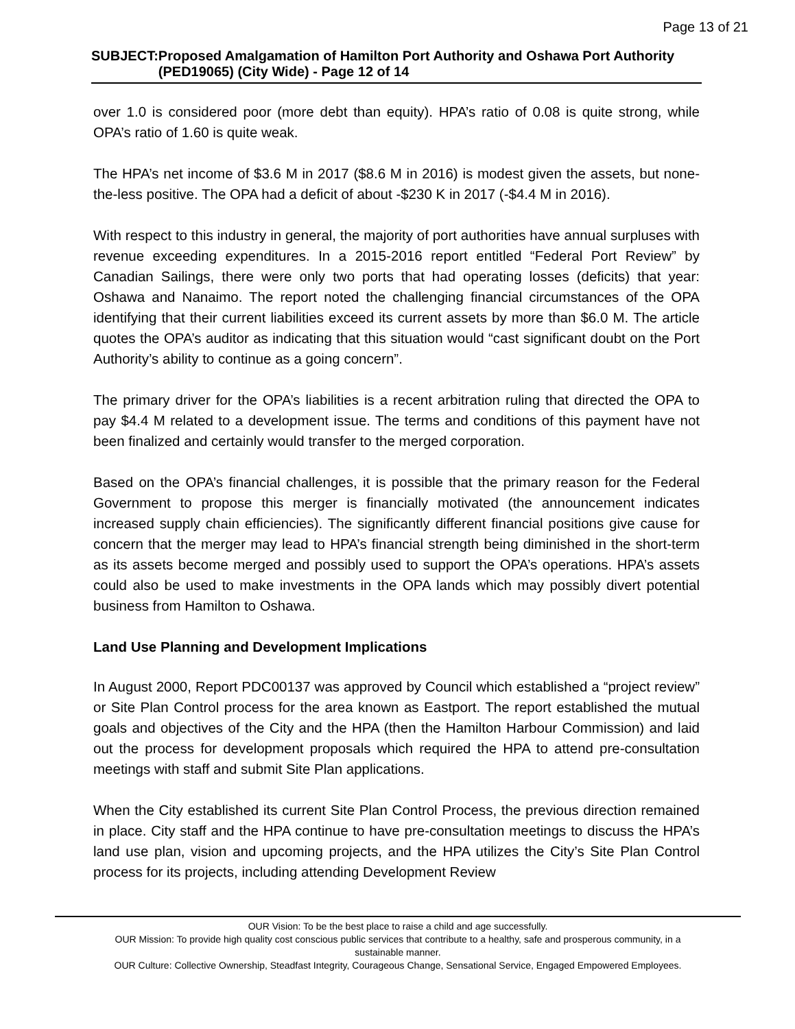Page 13 of 21
SUBJECT: Proposed Amalgamation of Hamilton Port Authority and Oshawa Port Authority (PED19065) (City Wide) - Page 12 of 14
over 1.0 is considered poor (more debt than equity). HPA’s ratio of 0.08 is quite strong, while OPA’s ratio of 1.60 is quite weak.
The HPA’s net income of $3.6 M in 2017 ($8.6 M in 2016) is modest given the assets, but none-the-less positive. The OPA had a deficit of about -$230 K in 2017 (-$4.4 M in 2016).
With respect to this industry in general, the majority of port authorities have annual surpluses with revenue exceeding expenditures. In a 2015-2016 report entitled “Federal Port Review” by Canadian Sailings, there were only two ports that had operating losses (deficits) that year: Oshawa and Nanaimo. The report noted the challenging financial circumstances of the OPA identifying that their current liabilities exceed its current assets by more than $6.0 M. The article quotes the OPA’s auditor as indicating that this situation would “cast significant doubt on the Port Authority’s ability to continue as a going concern”.
The primary driver for the OPA’s liabilities is a recent arbitration ruling that directed the OPA to pay $4.4 M related to a development issue. The terms and conditions of this payment have not been finalized and certainly would transfer to the merged corporation.
Based on the OPA’s financial challenges, it is possible that the primary reason for the Federal Government to propose this merger is financially motivated (the announcement indicates increased supply chain efficiencies). The significantly different financial positions give cause for concern that the merger may lead to HPA’s financial strength being diminished in the short-term as its assets become merged and possibly used to support the OPA’s operations. HPA’s assets could also be used to make investments in the OPA lands which may possibly divert potential business from Hamilton to Oshawa.
Land Use Planning and Development Implications
In August 2000, Report PDC00137 was approved by Council which established a “project review” or Site Plan Control process for the area known as Eastport. The report established the mutual goals and objectives of the City and the HPA (then the Hamilton Harbour Commission) and laid out the process for development proposals which required the HPA to attend pre-consultation meetings with staff and submit Site Plan applications.
When the City established its current Site Plan Control Process, the previous direction remained in place. City staff and the HPA continue to have pre-consultation meetings to discuss the HPA’s land use plan, vision and upcoming projects, and the HPA utilizes the City’s Site Plan Control process for its projects, including attending Development Review
OUR Vision: To be the best place to raise a child and age successfully.
OUR Mission: To provide high quality cost conscious public services that contribute to a healthy, safe and prosperous community, in a sustainable manner.
OUR Culture: Collective Ownership, Steadfast Integrity, Courageous Change, Sensational Service, Engaged Empowered Employees.